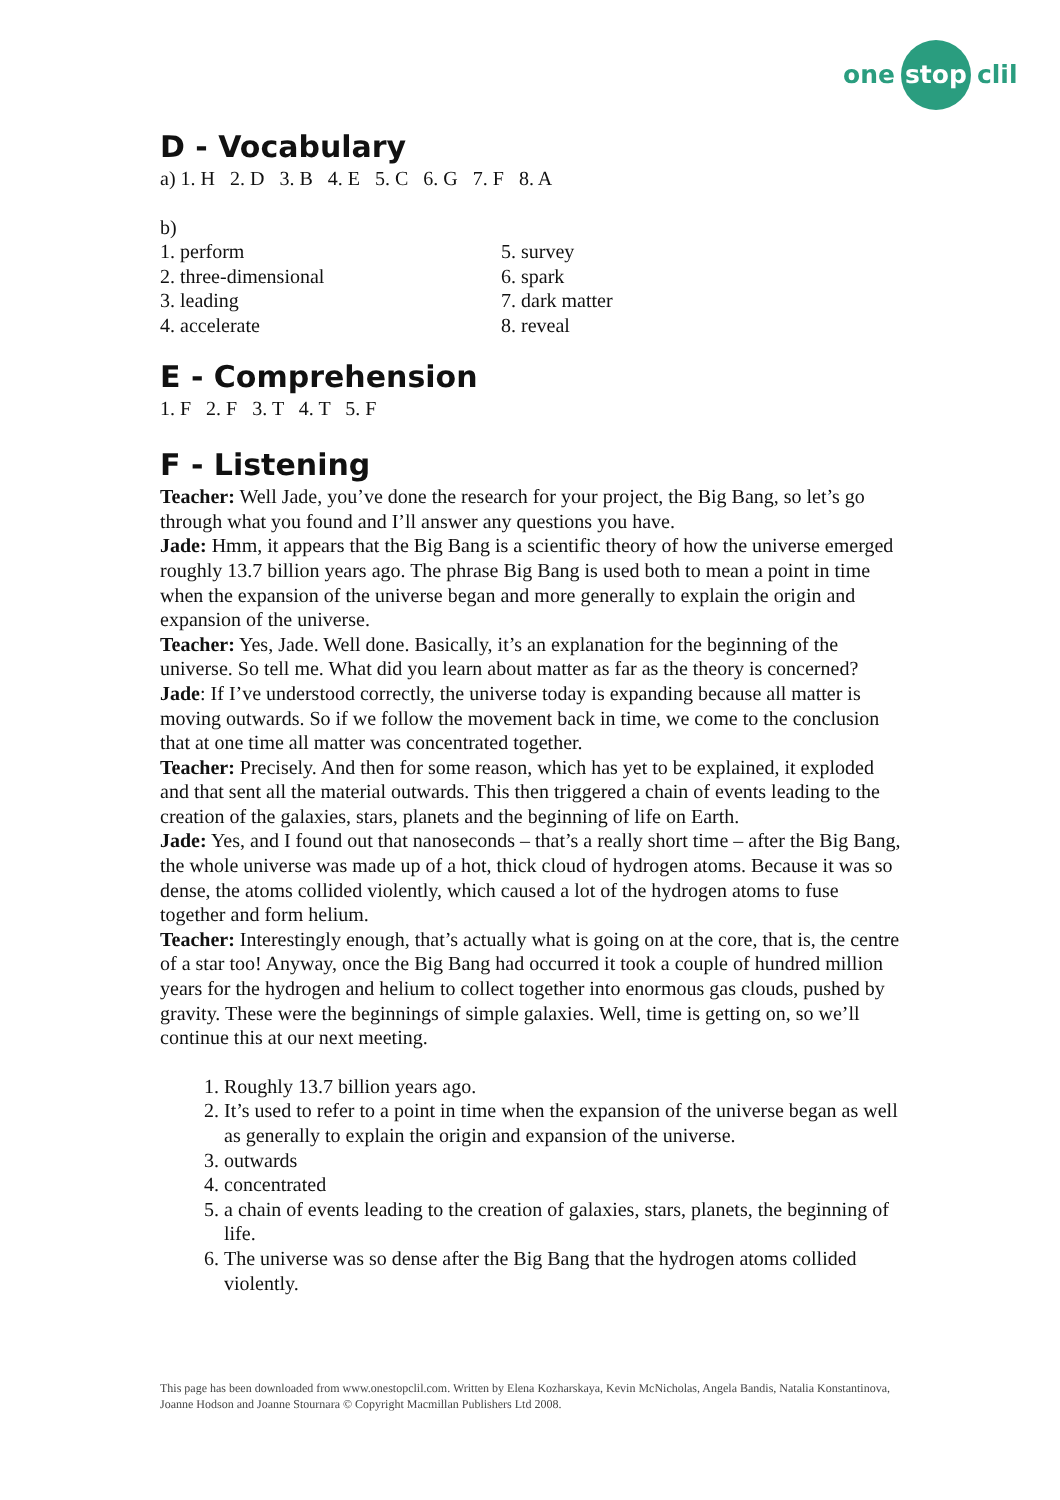one stop clil
D - Vocabulary
a) 1. H 2. D 3. B 4. E 5. C 6. G 7. F 8. A
b)
1. perform
2. three-dimensional
3. leading
4. accelerate
5. survey
6. spark
7. dark matter
8. reveal
E - Comprehension
1. F 2. F 3. T 4. T 5. F
F - Listening
Teacher: Well Jade, you’ve done the research for your project, the Big Bang, so let’s go through what you found and I’ll answer any questions you have.
Jade: Hmm, it appears that the Big Bang is a scientific theory of how the universe emerged roughly 13.7 billion years ago. The phrase Big Bang is used both to mean a point in time when the expansion of the universe began and more generally to explain the origin and expansion of the universe.
Teacher: Yes, Jade. Well done. Basically, it’s an explanation for the beginning of the universe. So tell me. What did you learn about matter as far as the theory is concerned?
Jade: If I’ve understood correctly, the universe today is expanding because all matter is moving outwards. So if we follow the movement back in time, we come to the conclusion that at one time all matter was concentrated together.
Teacher: Precisely. And then for some reason, which has yet to be explained, it exploded and that sent all the material outwards. This then triggered a chain of events leading to the creation of the galaxies, stars, planets and the beginning of life on Earth.
Jade: Yes, and I found out that nanoseconds – that’s a really short time – after the Big Bang, the whole universe was made up of a hot, thick cloud of hydrogen atoms. Because it was so dense, the atoms collided violently, which caused a lot of the hydrogen atoms to fuse together and form helium.
Teacher: Interestingly enough, that’s actually what is going on at the core, that is, the centre of a star too! Anyway, once the Big Bang had occurred it took a couple of hundred million years for the hydrogen and helium to collect together into enormous gas clouds, pushed by gravity. These were the beginnings of simple galaxies. Well, time is getting on, so we’ll continue this at our next meeting.
1. Roughly 13.7 billion years ago.
2. It’s used to refer to a point in time when the expansion of the universe began as well as generally to explain the origin and expansion of the universe.
3. outwards
4. concentrated
5. a chain of events leading to the creation of galaxies, stars, planets, the beginning of life.
6. The universe was so dense after the Big Bang that the hydrogen atoms collided violently.
This page has been downloaded from www.onestopclil.com. Written by Elena Kozharskaya, Kevin McNicholas, Angela Bandis, Natalia Konstantinova, Joanne Hodson and Joanne Stournara © Copyright Macmillan Publishers Ltd 2008.